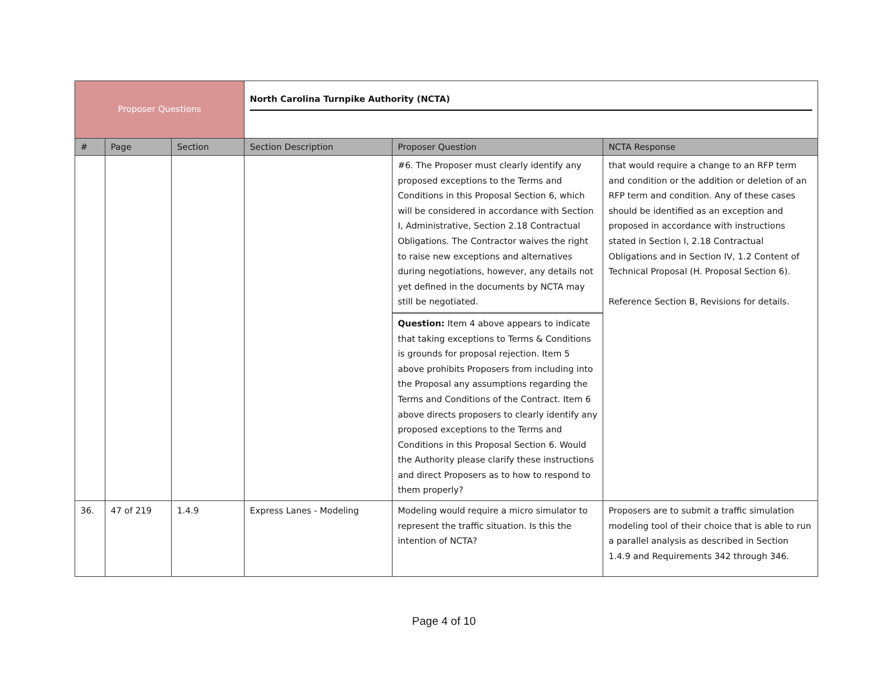| Proposer Questions | | | North Carolina Turnpike Authority (NCTA) | | |
| # | Page | Section | Section Description | Proposer Question | NCTA Response |
| | | | | #6. The Proposer must clearly identify any proposed exceptions to the Terms and Conditions in this Proposal Section 6, which will be considered in accordance with Section I, Administrative, Section 2.18 Contractual Obligations. The Contractor waives the right to raise new exceptions and alternatives during negotiations, however, any details not yet defined in the documents by NCTA may still be negotiated. Question: Item 4 above appears to indicate that taking exceptions to Terms & Conditions is grounds for proposal rejection. Item 5 above prohibits Proposers from including into the Proposal any assumptions regarding the Terms and Conditions of the Contract. Item 6 above directs proposers to clearly identify any proposed exceptions to the Terms and Conditions in this Proposal Section 6. Would the Authority please clarify these instructions and direct Proposers as to how to respond to them properly? | that would require a change to an RFP term and condition or the addition or deletion of an RFP term and condition. Any of these cases should be identified as an exception and proposed in accordance with instructions stated in Section I, 2.18 Contractual Obligations and in Section IV, 1.2 Content of Technical Proposal (H. Proposal Section 6). Reference Section B, Revisions for details. |
| 36. | 47 of 219 | 1.4.9 | Express Lanes - Modeling | Modeling would require a micro simulator to represent the traffic situation. Is this the intention of NCTA? | Proposers are to submit a traffic simulation modeling tool of their choice that is able to run a parallel analysis as described in Section 1.4.9 and Requirements 342 through 346. |
Page 4 of 10